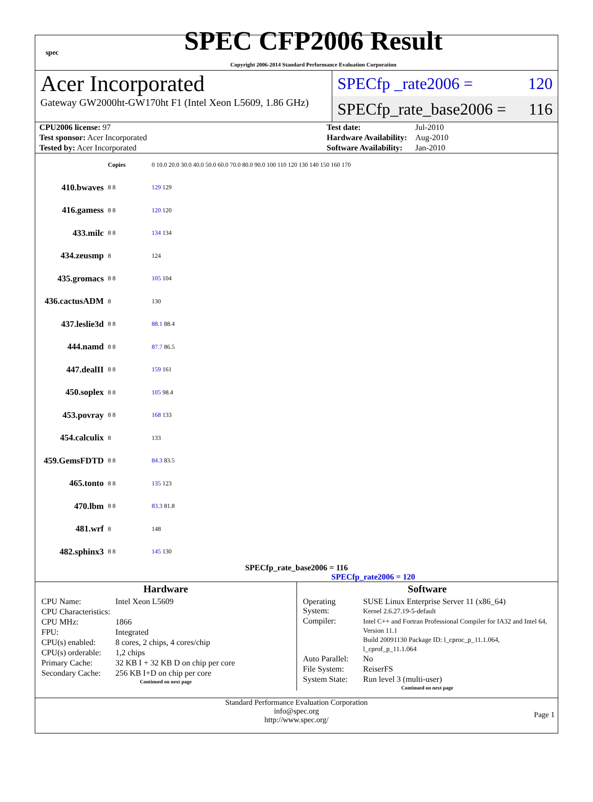spec
SPEC CFP2006 Result
Copyright 2006-2014 Standard Performance Evaluation Corporation
Acer Incorporated
Gateway GW2000ht-GW170ht F1 (Intel Xeon L5609, 1.86 GHz)
SPECfp _rate2006 = 120
SPECfp_rate_base2006 = 116
| CPU2006 license: 97 |
| Test sponsor: Acer Incorporated |
| Tested by: Acer Incorporated |
| Test date: | Jul-2010 |
| Hardware Availability: | Aug-2010 |
| Software Availability: | Jan-2010 |
| | Copies | 0 10.0 20.0 30.0 40.0 50.0 60.0 70.0 80.0 90.0 100 110 120 130 140 150 160 170 |
| 410.bwaves | 8 8 | 129 129 |
| 416.gamess | 8 8 | 120 120 |
| 433.milc | 8 8 | 134 134 |
| 434.zeusmp | 8 | 124 |
| 435.gromacs | 8 8 | 105 104 |
| 436.cactusADM | 8 | 130 |
| 437.leslie3d | 8 8 | 88.1 88.4 |
| 444.namd | 8 8 | 87.7 86.5 |
| 447.dealII | 8 8 | 159 161 |
| 450.soplex | 8 8 | 105 98.4 |
| 453.povray | 8 8 | 168 133 |
| 454.calculix | 8 | 133 |
| 459.GemsFDTD | 8 8 | 84.3 83.5 |
| 465.tonto | 8 8 | 135 123 |
| 470.lbm | 8 8 | 83.3 81.8 |
| 481.wrf | 8 | 148 |
| 482.sphinx3 | 8 8 | 145 130 |
SPECfp_rate_base2006 = 116
SPECfp_rate2006 = 120
Hardware
| CPU Name: | Intel Xeon L5609 |
| CPU Characteristics: | |
| CPU MHz: | 1866 |
| FPU: | Integrated |
| CPU(s) enabled: | 8 cores, 2 chips, 4 cores/chip |
| CPU(s) orderable: | 1,2 chips |
| Primary Cache: | 32 KB I + 32 KB D on chip per core |
| Secondary Cache: | 256 KB I+D on chip per core |
Continued on next page
Software
| Operating System: | SUSE Linux Enterprise Server 11 (x86_64) Kernel 2.6.27.19-5-default |
| Compiler: | Intel C++ and Fortran Professional Compiler for IA32 and Intel 64, Version 11.1 Build 20091130 Package ID: l_cproc_p_11.1.064, l_cprof_p_11.1.064 |
| Auto Parallel: | No |
| File System: | ReiserFS |
| System State: | Run level 3 (multi-user) |
Continued on next page
Standard Performance Evaluation Corporation
info@spec.org
http://www.spec.org/
Page 1